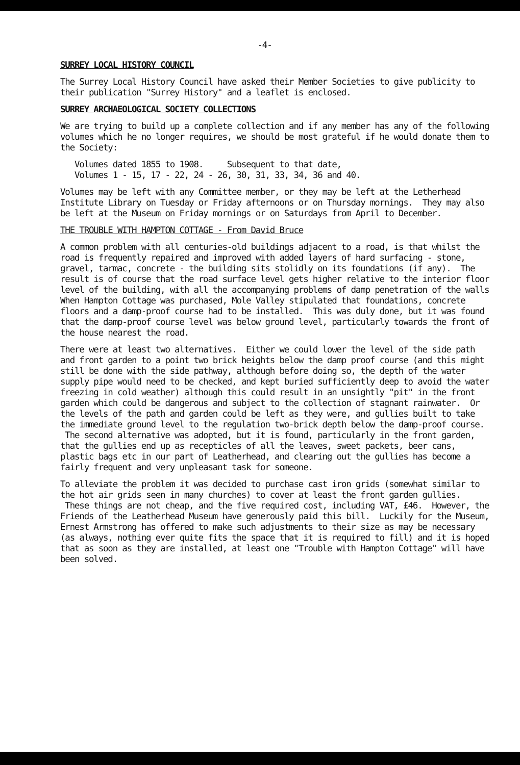-4-
SURREY LOCAL HISTORY COUNCIL
The Surrey Local History Council have asked their Member Societies to give publicity to their publication "Surrey History" and a leaflet is enclosed.
SURREY ARCHAEOLOGICAL SOCIETY COLLECTIONS
We are trying to build up a complete collection and if any member has any of the following volumes which he no longer requires, we should be most grateful if he would donate them to the Society:
Volumes dated 1855 to 1908. Subsequent to that date,
Volumes 1 - 15, 17 - 22, 24 - 26, 30, 31, 33, 34, 36 and 40.
Volumes may be left with any Committee member, or they may be left at the Letherhead Institute Library on Tuesday or Friday afternoons or on Thursday mornings. They may also be left at the Museum on Friday mornings or on Saturdays from April to December.
THE TROUBLE WITH HAMPTON COTTAGE - From David Bruce
A common problem with all centuries-old buildings adjacent to a road, is that whilst the road is frequently repaired and improved with added layers of hard surfacing - stone, gravel, tarmac, concrete - the building sits stolidly on its foundations (if any). The result is of course that the road surface level gets higher relative to the interior floor level of the building, with all the accompanying problems of damp penetration of the walls When Hampton Cottage was purchased, Mole Valley stipulated that foundations, concrete floors and a damp-proof course had to be installed. This was duly done, but it was found that the damp-proof course level was below ground level, particularly towards the front of the house nearest the road.
There were at least two alternatives. Either we could lower the level of the side path and front garden to a point two brick heights below the damp proof course (and this might still be done with the side pathway, although before doing so, the depth of the water supply pipe would need to be checked, and kept buried sufficiently deep to avoid the water freezing in cold weather) although this could result in an unsightly "pit" in the front garden which could be dangerous and subject to the collection of stagnant rainwater. Or the levels of the path and garden could be left as they were, and gullies built to take the immediate ground level to the regulation two-brick depth below the damp-proof course. The second alternative was adopted, but it is found, particularly in the front garden, that the gullies end up as recepticles of all the leaves, sweet packets, beer cans, plastic bags etc in our part of Leatherhead, and clearing out the gullies has become a fairly frequent and very unpleasant task for someone.
To alleviate the problem it was decided to purchase cast iron grids (somewhat similar to the hot air grids seen in many churches) to cover at least the front garden gullies. These things are not cheap, and the five required cost, including VAT, £46. However, the Friends of the Leatherhead Museum have generously paid this bill. Luckily for the Museum, Ernest Armstrong has offered to make such adjustments to their size as may be necessary (as always, nothing ever quite fits the space that it is required to fill) and it is hoped that as soon as they are installed, at least one "Trouble with Hampton Cottage" will have been solved.